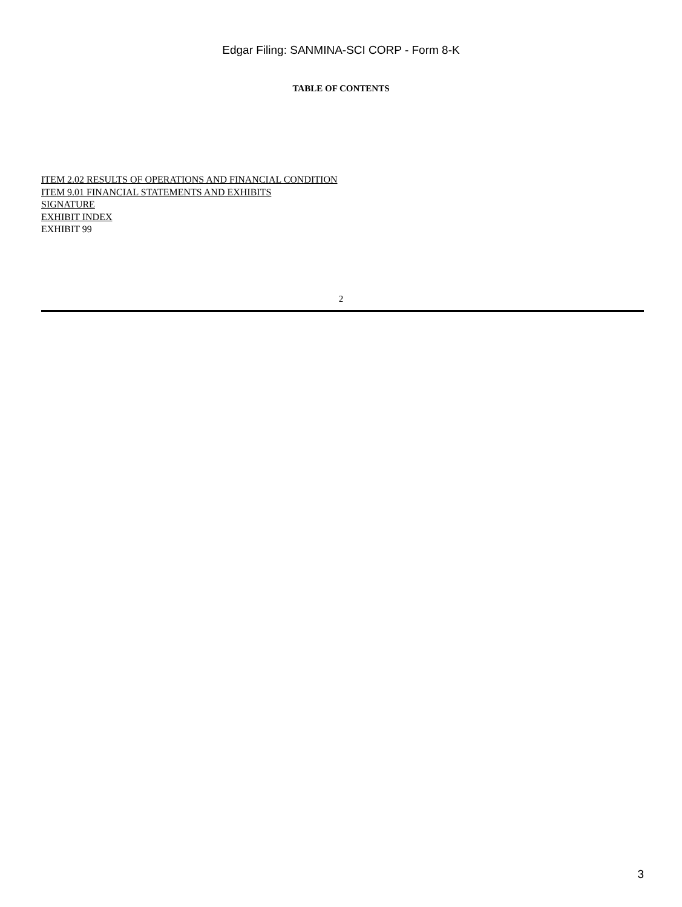Edgar Filing: SANMINA-SCI CORP - Form 8-K
TABLE OF CONTENTS
ITEM 2.02 RESULTS OF OPERATIONS AND FINANCIAL CONDITION
ITEM 9.01 FINANCIAL STATEMENTS AND EXHIBITS
SIGNATURE
EXHIBIT INDEX
EXHIBIT 99
2
3